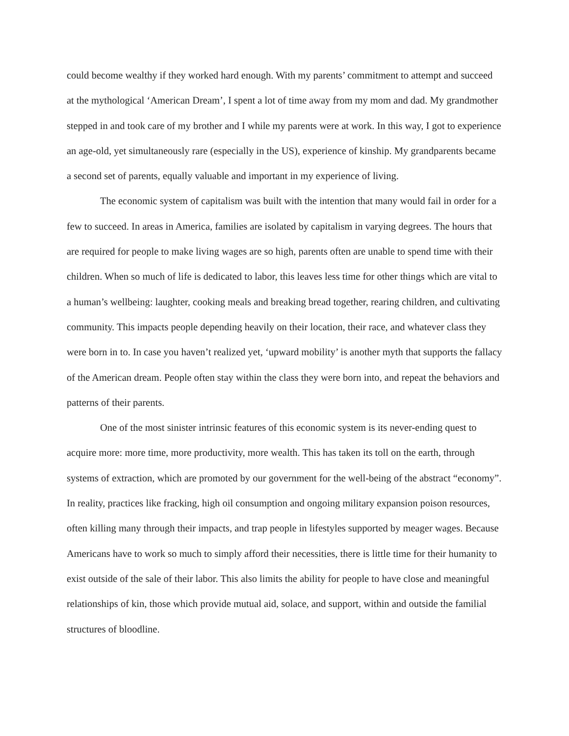could become wealthy if they worked hard enough. With my parents’ commitment to attempt and succeed at the mythological ‘American Dream’, I spent a lot of time away from my mom and dad. My grandmother stepped in and took care of my brother and I while my parents were at work. In this way, I got to experience an age-old, yet simultaneously rare (especially in the US), experience of kinship. My grandparents became a second set of parents, equally valuable and important in my experience of living.
The economic system of capitalism was built with the intention that many would fail in order for a few to succeed. In areas in America, families are isolated by capitalism in varying degrees. The hours that are required for people to make living wages are so high, parents often are unable to spend time with their children. When so much of life is dedicated to labor, this leaves less time for other things which are vital to a human’s wellbeing: laughter, cooking meals and breaking bread together, rearing children, and cultivating community. This impacts people depending heavily on their location, their race, and whatever class they were born in to. In case you haven’t realized yet, ‘upward mobility’ is another myth that supports the fallacy of the American dream. People often stay within the class they were born into, and repeat the behaviors and patterns of their parents.
One of the most sinister intrinsic features of this economic system is its never-ending quest to acquire more: more time, more productivity, more wealth. This has taken its toll on the earth, through systems of extraction, which are promoted by our government for the well-being of the abstract “economy”. In reality, practices like fracking, high oil consumption and ongoing military expansion poison resources, often killing many through their impacts, and trap people in lifestyles supported by meager wages. Because Americans have to work so much to simply afford their necessities, there is little time for their humanity to exist outside of the sale of their labor. This also limits the ability for people to have close and meaningful relationships of kin, those which provide mutual aid, solace, and support, within and outside the familial structures of bloodline.